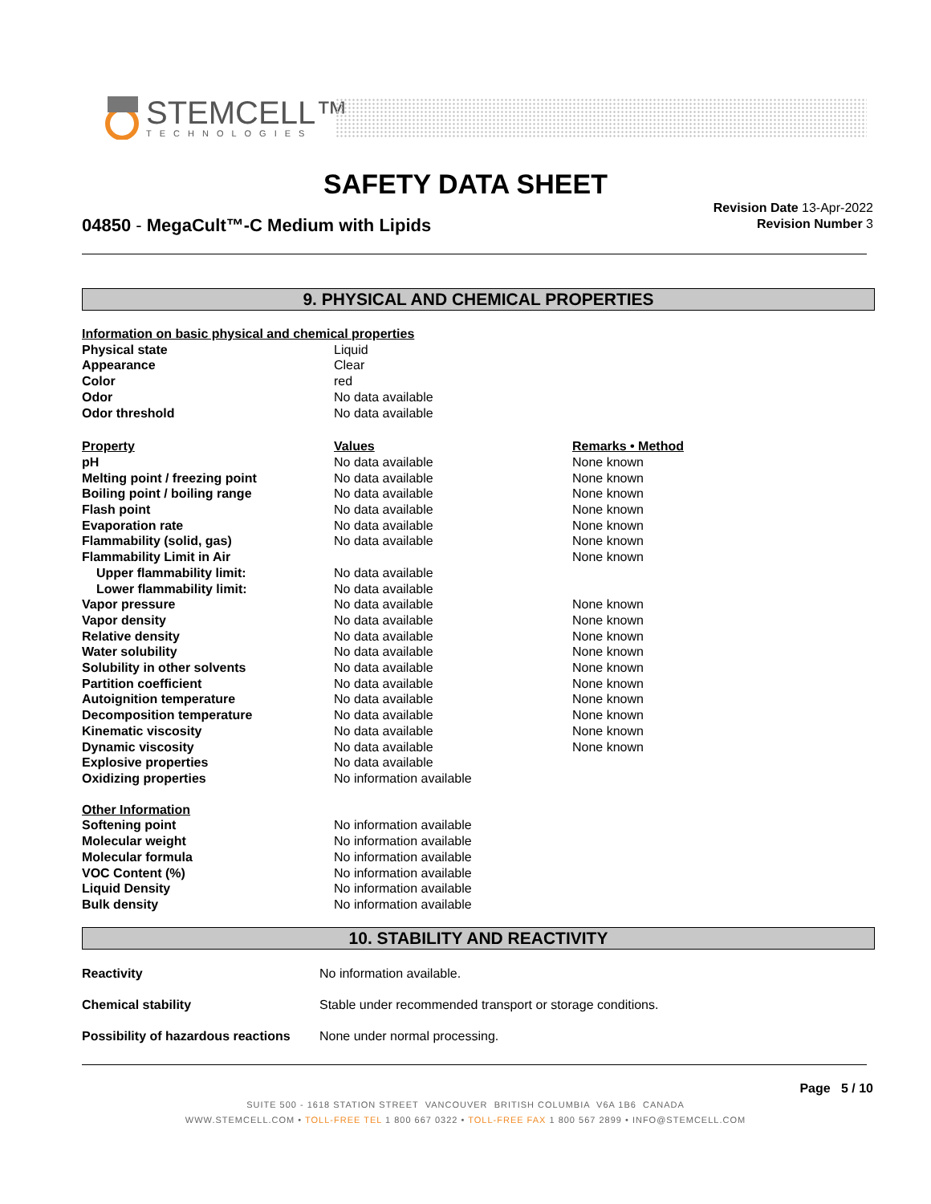STEMCELL™
TECHNOLOGIES
SAFETY DATA SHEET
04850 - MegaCult™-C Medium with Lipids
Revision Date 13-Apr-2022
Revision Number 3
9. PHYSICAL AND CHEMICAL PROPERTIES
| Information on basic physical and chemical properties | | |
| Physical state | Liquid | |
| Appearance | Clear | |
| Color | red | |
| Odor | No data available | |
| Odor threshold | No data available | |
| Property | Values | Remarks • Method |
| pH | No data available | None known |
| Melting point / freezing point | No data available | None known |
| Boiling point / boiling range | No data available | None known |
| Flash point | No data available | None known |
| Evaporation rate | No data available | None known |
| Flammability (solid, gas) | No data available | None known |
| Flammability Limit in Air | | None known |
| Upper flammability limit: | No data available | |
| Lower flammability limit: | No data available | |
| Vapor pressure | No data available | None known |
| Vapor density | No data available | None known |
| Relative density | No data available | None known |
| Water solubility | No data available | None known |
| Solubility in other solvents | No data available | None known |
| Partition coefficient | No data available | None known |
| Autoignition temperature | No data available | None known |
| Decomposition temperature | No data available | None known |
| Kinematic viscosity | No data available | None known |
| Dynamic viscosity | No data available | None known |
| Explosive properties | No data available | |
| Oxidizing properties | No information available | |
| Other Information | | |
| Softening point | No information available | |
| Molecular weight | No information available | |
| Molecular formula | No information available | |
| VOC Content (%) | No information available | |
| Liquid Density | No information available | |
| Bulk density | No information available | |
10. STABILITY AND REACTIVITY
| Reactivity | No information available. |
| Chemical stability | Stable under recommended transport or storage conditions. |
| Possibility of hazardous reactions | None under normal processing. |
Page 5 / 10
SUITE 500 - 1618 STATION STREET VANCOUVER BRITISH COLUMBIA V6A 1B6 CANADA
WWW.STEMCELL.COM • TOLL-FREE TEL 1 800 667 0322 • TOLL-FREE FAX 1 800 567 2899 • INFO@STEMCELL.COM